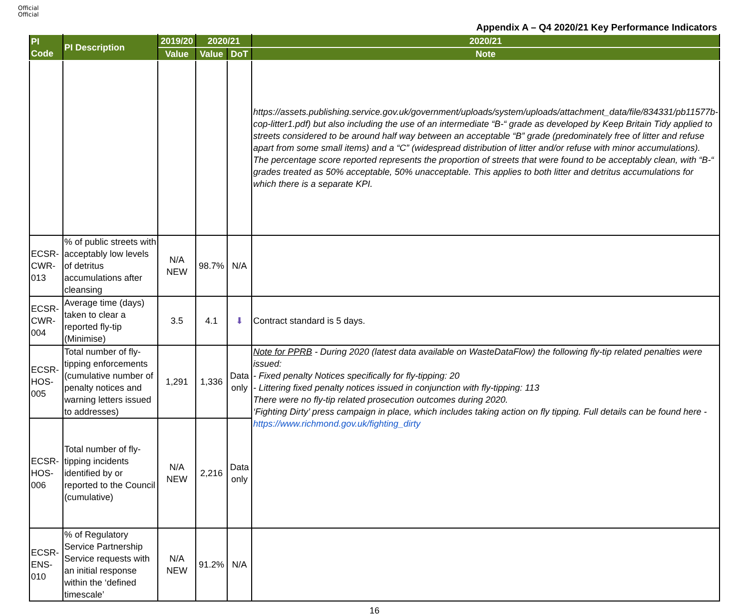Official
Official
Appendix A – Q4 2020/21 Key Performance Indicators
| PI Code | PI Description | 2019/20 | 2020/21 | | 2020/21 |
| --- | --- | --- | --- | --- | --- |
| | | Value | Value | DoT | Note |
| | | | | | https://assets.publishing.service.gov.uk/government/uploads/system/uploads/attachment_data/file/834331/pb11577b-cop-litter1.pdf) but also including the use of an intermediate “B-“ grade as developed by Keep Britain Tidy applied to streets considered to be around half way between an acceptable “B” grade (predominately free of litter and refuse apart from some small items) and a “C” (widespread distribution of litter and/or refuse with minor accumulations). The percentage score reported represents the proportion of streets that were found to be acceptably clean, with “B-“ grades treated as 50% acceptable, 50% unacceptable. This applies to both litter and detritus accumulations for which there is a separate KPI. |
| ECSR-CWR-013 | % of public streets with acceptably low levels of detritus accumulations after cleansing | N/A NEW | 98.7% | N/A | |
| ECSR-CWR-004 | Average time (days) taken to clear a reported fly-tip (Minimise) | 3.5 | 4.1 | ⬇ | Contract standard is 5 days. |
| ECSR-HOS-005 | Total number of fly-tipping enforcements (cumulative number of penalty notices and warning letters issued to addresses) | 1,291 | 1,336 | Data only | Note for PPRB - During 2020 (latest data available on WasteDataFlow) the following fly-tip related penalties were issued: - Fixed penalty Notices specifically for fly-tipping: 20 - Littering fixed penalty notices issued in conjunction with fly-tipping: 113 There were no fly-tip related prosecution outcomes during 2020. ‘Fighting Dirty’ press campaign in place, which includes taking action on fly tipping. Full details can be found here - https://www.richmond.gov.uk/fighting_dirty |
| ECSR-HOS-006 | Total number of fly-tipping incidents identified by or reported to the Council (cumulative) | N/A NEW | 2,216 | Data only | |
| ECSR-ENS-010 | % of Regulatory Service Partnership Service requests with an initial response within the ‘defined timescale’ | N/A NEW | 91.2% | N/A | |
16